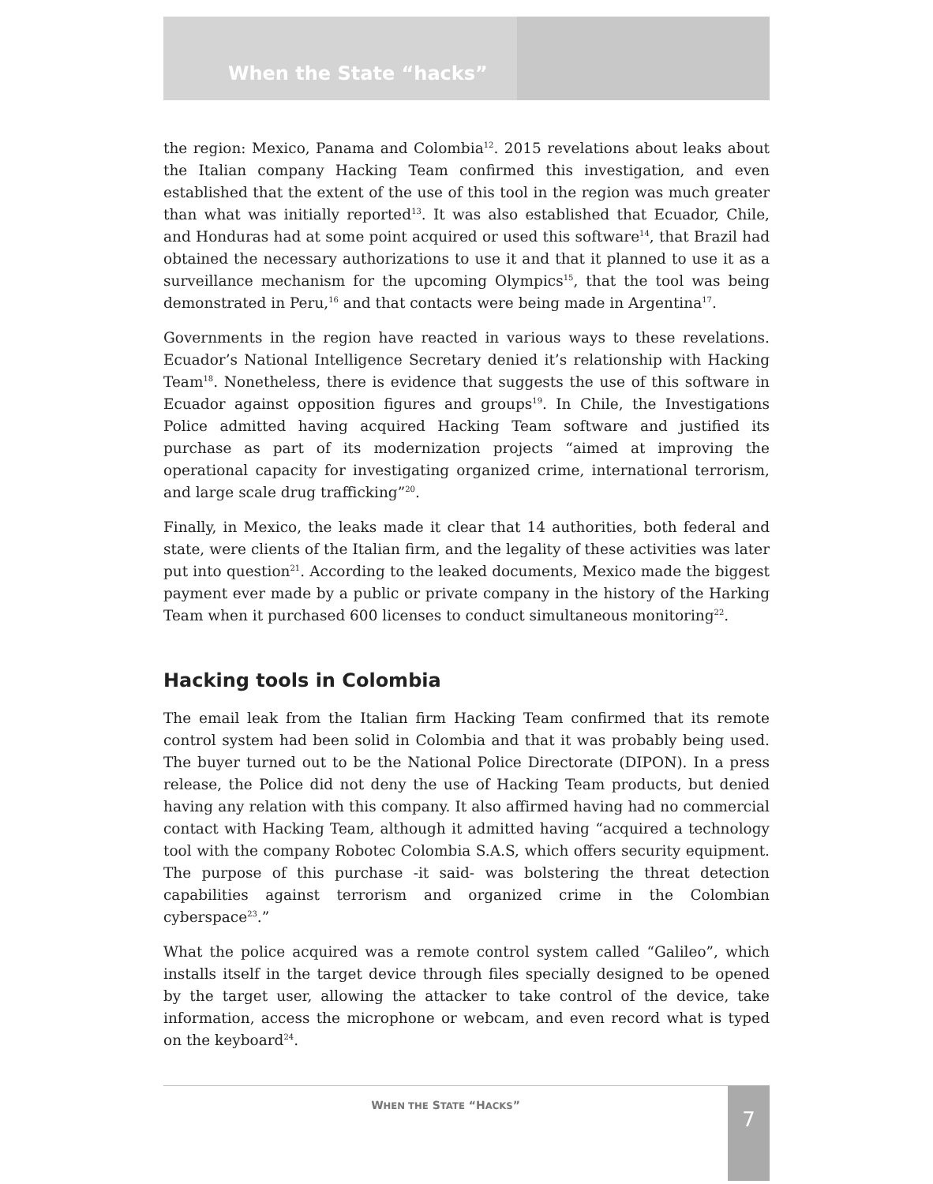When the State “hacks”
the region: Mexico, Panama and Colombia<sup>12</sup>. 2015 revelations about leaks about the Italian company Hacking Team confirmed this investigation, and even established that the extent of the use of this tool in the region was much greater than what was initially reported<sup>13</sup>. It was also established that Ecuador, Chile, and Honduras had at some point acquired or used this software<sup>14</sup>, that Brazil had obtained the necessary authorizations to use it and that it planned to use it as a surveillance mechanism for the upcoming Olympics<sup>15</sup>, that the tool was being demonstrated in Peru,<sup>16</sup> and that contacts were being made in Argentina<sup>17</sup>.
Governments in the region have reacted in various ways to these revelations. Ecuador’s National Intelligence Secretary denied it’s relationship with Hacking Team<sup>18</sup>. Nonetheless, there is evidence that suggests the use of this software in Ecuador against opposition figures and groups<sup>19</sup>. In Chile, the Investigations Police admitted having acquired Hacking Team software and justified its purchase as part of its modernization projects “aimed at improving the operational capacity for investigating organized crime, international terrorism, and large scale drug trafficking”<sup>20</sup>.
Finally, in Mexico, the leaks made it clear that 14 authorities, both federal and state, were clients of the Italian firm, and the legality of these activities was later put into question<sup>21</sup>. According to the leaked documents, Mexico made the biggest payment ever made by a public or private company in the history of the Harking Team when it purchased 600 licenses to conduct simultaneous monitoring<sup>22</sup>.
Hacking tools in Colombia
The email leak from the Italian firm Hacking Team confirmed that its remote control system had been solid in Colombia and that it was probably being used. The buyer turned out to be the National Police Directorate (DIPON). In a press release, the Police did not deny the use of Hacking Team products, but denied having any relation with this company. It also affirmed having had no commercial contact with Hacking Team, although it admitted having “acquired a technology tool with the company Robotec Colombia S.A.S, which offers security equipment. The purpose of this purchase -it said- was bolstering the threat detection capabilities against terrorism and organized crime in the Colombian cyberspace<sup>23</sup>.”
What the police acquired was a remote control system called “Galileo”, which installs itself in the target device through files specially designed to be opened by the target user, allowing the attacker to take control of the device, take information, access the microphone or webcam, and even record what is typed on the keyboard<sup>24</sup>.
WHEN THE STATE “HACKS” 7